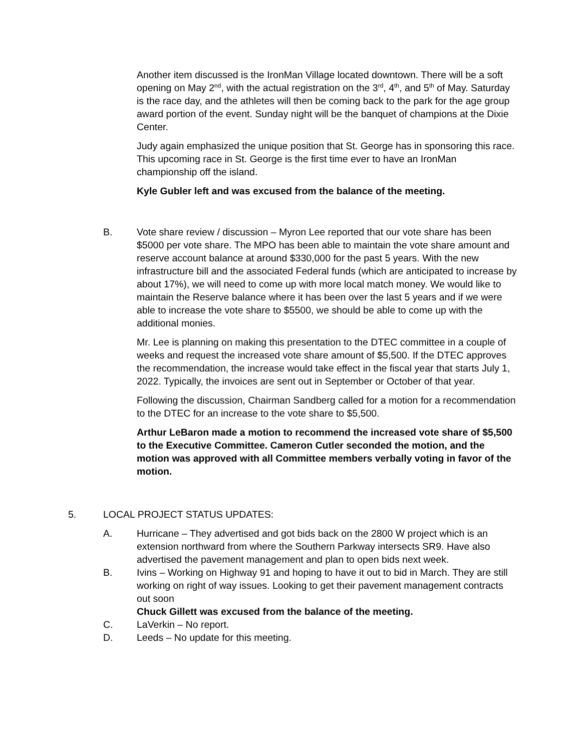Another item discussed is the IronMan Village located downtown. There will be a soft opening on May 2<sup>nd</sup>, with the actual registration on the 3<sup>rd</sup>, 4<sup>th</sup>, and 5<sup>th</sup> of May. Saturday is the race day, and the athletes will then be coming back to the park for the age group award portion of the event. Sunday night will be the banquet of champions at the Dixie Center.
Judy again emphasized the unique position that St. George has in sponsoring this race. This upcoming race in St. George is the first time ever to have an IronMan championship off the island.
Kyle Gubler left and was excused from the balance of the meeting.
B. Vote share review / discussion – Myron Lee reported that our vote share has been $5000 per vote share. The MPO has been able to maintain the vote share amount and reserve account balance at around $330,000 for the past 5 years. With the new infrastructure bill and the associated Federal funds (which are anticipated to increase by about 17%), we will need to come up with more local match money. We would like to maintain the Reserve balance where it has been over the last 5 years and if we were able to increase the vote share to $5500, we should be able to come up with the additional monies.
Mr. Lee is planning on making this presentation to the DTEC committee in a couple of weeks and request the increased vote share amount of $5,500. If the DTEC approves the recommendation, the increase would take effect in the fiscal year that starts July 1, 2022. Typically, the invoices are sent out in September or October of that year.
Following the discussion, Chairman Sandberg called for a motion for a recommendation to the DTEC for an increase to the vote share to $5,500.
Arthur LeBaron made a motion to recommend the increased vote share of $5,500 to the Executive Committee. Cameron Cutler seconded the motion, and the motion was approved with all Committee members verbally voting in favor of the motion.
5. LOCAL PROJECT STATUS UPDATES:
A. Hurricane – They advertised and got bids back on the 2800 W project which is an extension northward from where the Southern Parkway intersects SR9. Have also advertised the pavement management and plan to open bids next week.
B. Ivins – Working on Highway 91 and hoping to have it out to bid in March. They are still working on right of way issues. Looking to get their pavement management contracts out soon
Chuck Gillett was excused from the balance of the meeting.
C. LaVerkin – No report.
D. Leeds – No update for this meeting.